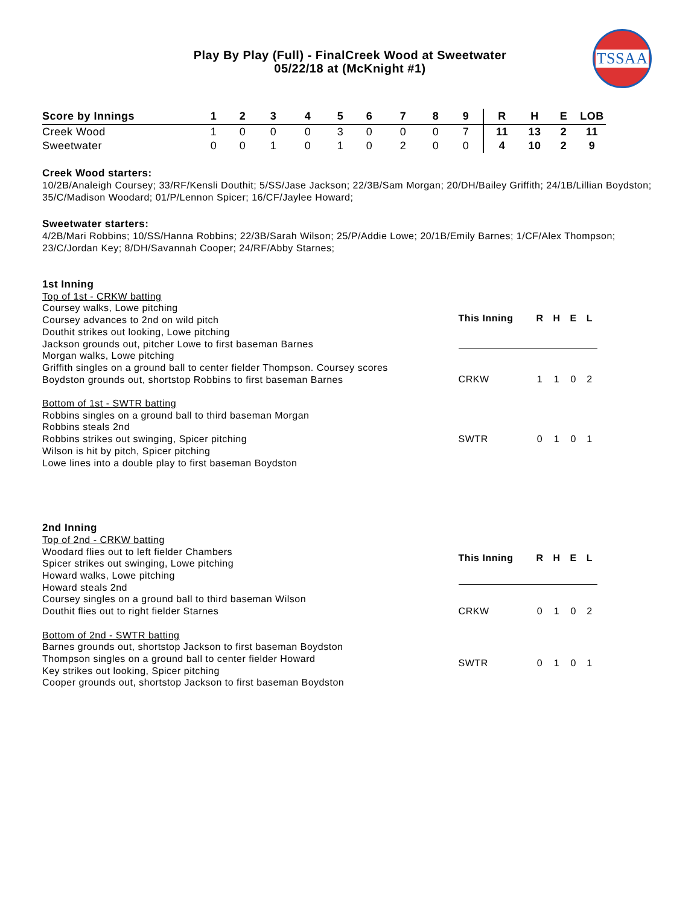Play By Play (Full) - FinalCreek Wood at Sweetwater
05/22/18 at (McKnight #1)
TSSAA
| Score by Innings | 1 | 2 | 3 | 4 | 5 | 6 | 7 | 8 | 9 | R | H | E | LOB |
| --- | --- | --- | --- | --- | --- | --- | --- | --- | --- | --- | --- | --- | --- |
| Creek Wood | 1 | 0 | 0 | 0 | 3 | 0 | 0 | 0 | 7 | 11 | 13 | 2 | 11 |
| Sweetwater | 0 | 0 | 1 | 0 | 1 | 0 | 2 | 0 | 0 | 4 | 10 | 2 | 9 |
Creek Wood starters:
10/2B/Analeigh Coursey; 33/RF/Kensli Douthit; 5/SS/Jase Jackson; 22/3B/Sam Morgan; 20/DH/Bailey Griffith; 24/1B/Lillian Boydston; 35/C/Madison Woodard; 01/P/Lennon Spicer; 16/CF/Jaylee Howard;
Sweetwater starters:
4/2B/Mari Robbins; 10/SS/Hanna Robbins; 22/3B/Sarah Wilson; 25/P/Addie Lowe; 20/1B/Emily Barnes; 1/CF/Alex Thompson; 23/C/Jordan Key; 8/DH/Savannah Cooper; 24/RF/Abby Starnes;
1st Inning
Top of 1st - CRKW batting
Coursey walks, Lowe pitching
Coursey advances to 2nd on wild pitch
Douthit strikes out looking, Lowe pitching
Jackson grounds out, pitcher Lowe to first baseman Barnes
Morgan walks, Lowe pitching
Griffith singles on a ground ball to center fielder Thompson. Coursey scores
Boydston grounds out, shortstop Robbins to first baseman Barnes
Bottom of 1st - SWTR batting
Robbins singles on a ground ball to third baseman Morgan
Robbins steals 2nd
Robbins strikes out swinging, Spicer pitching
Wilson is hit by pitch, Spicer pitching
Lowe lines into a double play to first baseman Boydston
| This Inning | R | H | E | L |
| --- | --- | --- | --- | --- |
| CRKW | 1 | 1 | 0 | 2 |
| SWTR | 0 | 1 | 0 | 1 |
2nd Inning
Top of 2nd - CRKW batting
Woodard flies out to left fielder Chambers
Spicer strikes out swinging, Lowe pitching
Howard walks, Lowe pitching
Howard steals 2nd
Coursey singles on a ground ball to third baseman Wilson
Douthit flies out to right fielder Starnes
Bottom of 2nd - SWTR batting
Barnes grounds out, shortstop Jackson to first baseman Boydston
Thompson singles on a ground ball to center fielder Howard
Key strikes out looking, Spicer pitching
Cooper grounds out, shortstop Jackson to first baseman Boydston
| This Inning | R | H | E | L |
| --- | --- | --- | --- | --- |
| CRKW | 0 | 1 | 0 | 2 |
| SWTR | 0 | 1 | 0 | 1 |